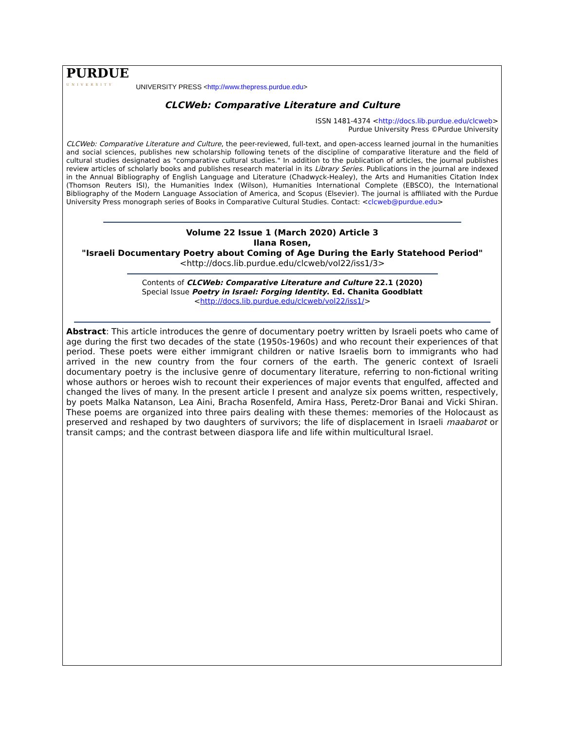PURDUE
UNIVERSITY
UNIVERSITY PRESS <http://www.thepress.purdue.edu>
CLCWeb: Comparative Literature and Culture
ISSN 1481-4374 <http://docs.lib.purdue.edu/clcweb>
Purdue University Press ©Purdue University
CLCWeb: Comparative Literature and Culture, the peer-reviewed, full-text, and open-access learned journal in the humanities and social sciences, publishes new scholarship following tenets of the discipline of comparative literature and the field of cultural studies designated as "comparative cultural studies." In addition to the publication of articles, the journal publishes review articles of scholarly books and publishes research material in its Library Series. Publications in the journal are indexed in the Annual Bibliography of English Language and Literature (Chadwyck-Healey), the Arts and Humanities Citation Index (Thomson Reuters ISI), the Humanities Index (Wilson), Humanities International Complete (EBSCO), the International Bibliography of the Modern Language Association of America, and Scopus (Elsevier). The journal is affiliated with the Purdue University Press monograph series of Books in Comparative Cultural Studies. Contact: <clcweb@purdue.edu>
Volume 22 Issue 1 (March 2020) Article 3
Ilana Rosen,
"Israeli Documentary Poetry about Coming of Age During the Early Statehood Period"
<http://docs.lib.purdue.edu/clcweb/vol22/iss1/3>
Contents of CLCWeb: Comparative Literature and Culture 22.1 (2020)
Special Issue Poetry in Israel: Forging Identity. Ed. Chanita Goodblatt
<http://docs.lib.purdue.edu/clcweb/vol22/iss1/>
Abstract: This article introduces the genre of documentary poetry written by Israeli poets who came of age during the first two decades of the state (1950s-1960s) and who recount their experiences of that period. These poets were either immigrant children or native Israelis born to immigrants who had arrived in the new country from the four corners of the earth. The generic context of Israeli documentary poetry is the inclusive genre of documentary literature, referring to non-fictional writing whose authors or heroes wish to recount their experiences of major events that engulfed, affected and changed the lives of many. In the present article I present and analyze six poems written, respectively, by poets Malka Natanson, Lea Aini, Bracha Rosenfeld, Amira Hass, Peretz-Dror Banai and Vicki Shiran. These poems are organized into three pairs dealing with these themes: memories of the Holocaust as preserved and reshaped by two daughters of survivors; the life of displacement in Israeli maabarot or transit camps; and the contrast between diaspora life and life within multicultural Israel.